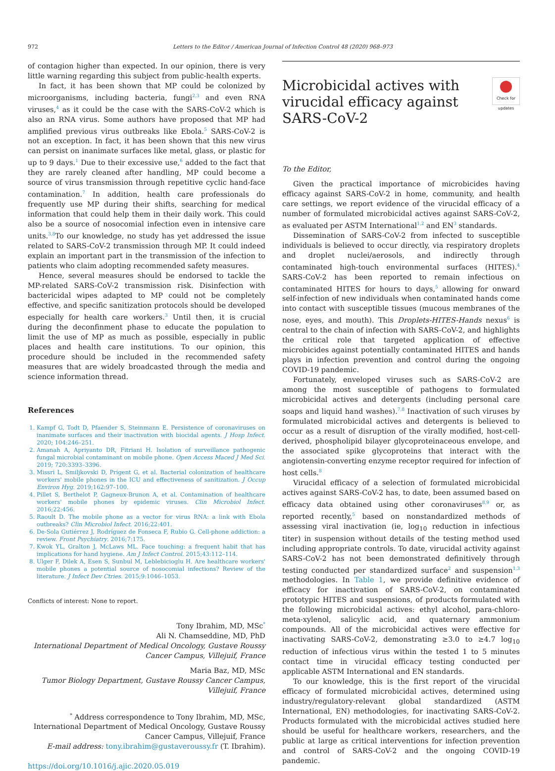972 Letters to the Editor / American Journal of Infection Control 48 (2020) 968–973
of contagion higher than expected. In our opinion, there is very little warning regarding this subject from public-health experts.
In fact, it has been shown that MP could be colonized by microorganisms, including bacteria, fungi<sup>2,3</sup> and even RNA viruses,<sup>4</sup> as it could be the case with the SARS-CoV-2 which is also an RNA virus. Some authors have proposed that MP had amplified previous virus outbreaks like Ebola.<sup>5</sup> SARS-CoV-2 is not an exception. In fact, it has been shown that this new virus can persist on inanimate surfaces like metal, glass, or plastic for up to 9 days.<sup>1</sup> Due to their excessive use,<sup>6</sup> added to the fact that they are rarely cleaned after handling, MP could become a source of virus transmission through repetitive cyclic hand-face contamination.<sup>7</sup> In addition, health care professionals do frequently use MP during their shifts, searching for medical information that could help them in their daily work. This could also be a source of nosocomial infection even in intensive care units.<sup>3,8</sup>To our knowledge, no study has yet addressed the issue related to SARS-CoV-2 transmission through MP. It could indeed explain an important part in the transmission of the infection to patients who claim adopting recommended safety measures.
Hence, several measures should be endorsed to tackle the MP-related SARS-CoV-2 transmission risk. Disinfection with bactericidal wipes adapted to MP could not be completely effective, and specific sanitization protocols should be developed especially for health care workers.<sup>3</sup> Until then, it is crucial during the deconfinment phase to educate the population to limit the use of MP as much as possible, especially in public places and health care institutions. To our opinion, this procedure should be included in the recommended safety measures that are widely broadcasted through the media and science information thread.
References
1. Kampf G, Todt D, Pfaender S, Steinmann E. Persistence of coronaviruses on inanimate surfaces and their inactivation with biocidal agents. J Hosp Infect. 2020; 104:246–251.
2. Amanah A, Apriyanto DR, Fitriani H. Isolation of surveillance pathogenic fungal microbial contaminant on mobile phone. Open Access Maced J Med Sci. 2019; 720:3393–3396.
3. Missri L, Smiljkovski D, Prigent G, et al. Bacterial colonization of healthcare workers' mobile phones in the ICU and effectiveness of sanitization. J Occup Environ Hyg. 2019;162:97–100.
4. Pillet S, Berthelot P, Gagneux-Brunon A, et al. Contamination of healthcare workers' mobile phones by epidemic viruses. Clin Microbiol Infect. 2016;22:456.
5. Raoult D. The mobile phone as a vector for virus RNA: a link with Ebola outbreaks? Clin Microbiol Infect. 2016;22:401.
6. De-Sola Gutiérrez J, Rodríguez de Fonseca F, Rubio G. Cell-phone addiction: a review. Front Psychiatry. 2016;7:175.
7. Kwok YL, Gralton J, McLaws ML. Face touching: a frequent habit that has implications for hand hygiene. Am J Infect Control. 2015;43:112–114.
8. Ulger F, Dilek A, Esen S, Sunbul M, Leblebicioglu H. Are healthcare workers' mobile phones a potential source of nosocomial infections? Review of the literature. J Infect Dev Ctries. 2015;9:1046–1053.
Conflicts of interest: None to report.
Tony Ibrahim, MD, MSc<sup>*</sup>
Ali N. Chamseddine, MD, PhD
International Department of Medical Oncology, Gustave Roussy Cancer Campus, Villejuif, France
Maria Baz, MD, MSc
Tumor Biology Department, Gustave Roussy Cancer Campus, Villejuif, France
<sup>*</sup> Address correspondence to Tony Ibrahim, MD, MSc, International Department of Medical Oncology, Gustave Roussy Cancer Campus, Villejuif, France
E-mail address: tony.ibrahim@gustaveroussy.fr (T. Ibrahim).
https://doi.org/10.1016/j.ajic.2020.05.019
Microbicidal actives with
virucidal efficacy against
SARS-CoV-2
Check for updates
To the Editor,
Given the practical importance of microbicides having efficacy against SARS-CoV-2 in home, community, and health care settings, we report evidence of the virucidal efficacy of a number of formulated microbicidal actives against SARS-CoV-2, as evaluated per ASTM International<sup>1,2</sup> and EN<sup>3</sup> standards.
Dissemination of SARS-CoV-2 from infected to susceptible individuals is believed to occur directly, via respiratory droplets and droplet nuclei/aerosols, and indirectly through contaminated high-touch environmental surfaces (HITES).<sup>4</sup> SARS-CoV-2 has been reported to remain infectious on contaminated HITES for hours to days,<sup>5</sup> allowing for onward self-infection of new individuals when contaminated hands come into contact with susceptible tissues (mucous membranes of the nose, eyes, and mouth). This Droplets-HITES-Hands nexus<sup>6</sup> is central to the chain of infection with SARS-CoV-2, and highlights the critical role that targeted application of effective microbicides against potentially contaminated HITES and hands plays in infection prevention and control during the ongoing COVID-19 pandemic.
Fortunately, enveloped viruses such as SARS-CoV-2 are among the most susceptible of pathogens to formulated microbicidal actives and detergents (including personal care soaps and liquid hand washes).<sup>7,8</sup> Inactivation of such viruses by formulated microbicidal actives and detergents is believed to occur as a result of disruption of the virally modified, host-cell-derived, phospholipid bilayer glycoproteinaceous envelope, and the associated spike glycoproteins that interact with the angiotensin-converting enzyme receptor required for infection of host cells.<sup>8</sup>
Virucidal efficacy of a selection of formulated microbicidal actives against SARS-CoV-2 has, to date, been assumed based on efficacy data obtained using other coronaviruses<sup>8,9</sup> or, as reported recently,<sup>5</sup> based on nonstandardized methods of assessing viral inactivation (ie, log<sub>10</sub> reduction in infectious titer) in suspension without details of the testing method used including appropriate controls. To date, virucidal activity against SARS-CoV-2 has not been demonstrated definitively through testing conducted per standardized surface<sup>2</sup> and suspension<sup>1,3</sup> methodologies. In Table 1, we provide definitive evidence of efficacy for inactivation of SARS-CoV-2, on contaminated prototypic HITES and suspensions, of products formulated with the following microbicidal actives: ethyl alcohol, para-chloro-meta-xylenol, salicylic acid, and quaternary ammonium compounds. All of the microbicidal actives were effective for inactivating SARS-CoV-2, demonstrating ≥3.0 to ≥4.7 log<sub>10</sub> reduction of infectious virus within the tested 1 to 5 minutes contact time in virucidal efficacy testing conducted per applicable ASTM International and EN standards.
To our knowledge, this is the first report of the virucidal efficacy of formulated microbicidal actives, determined using industry/regulatory-relevant global standardized (ASTM International, EN) methodologies, for inactivating SARS-CoV-2. Products formulated with the microbicidal actives studied here should be useful for healthcare workers, researchers, and the public at large as critical interventions for infection prevention and control of SARS-CoV-2 and the ongoing COVID-19 pandemic.